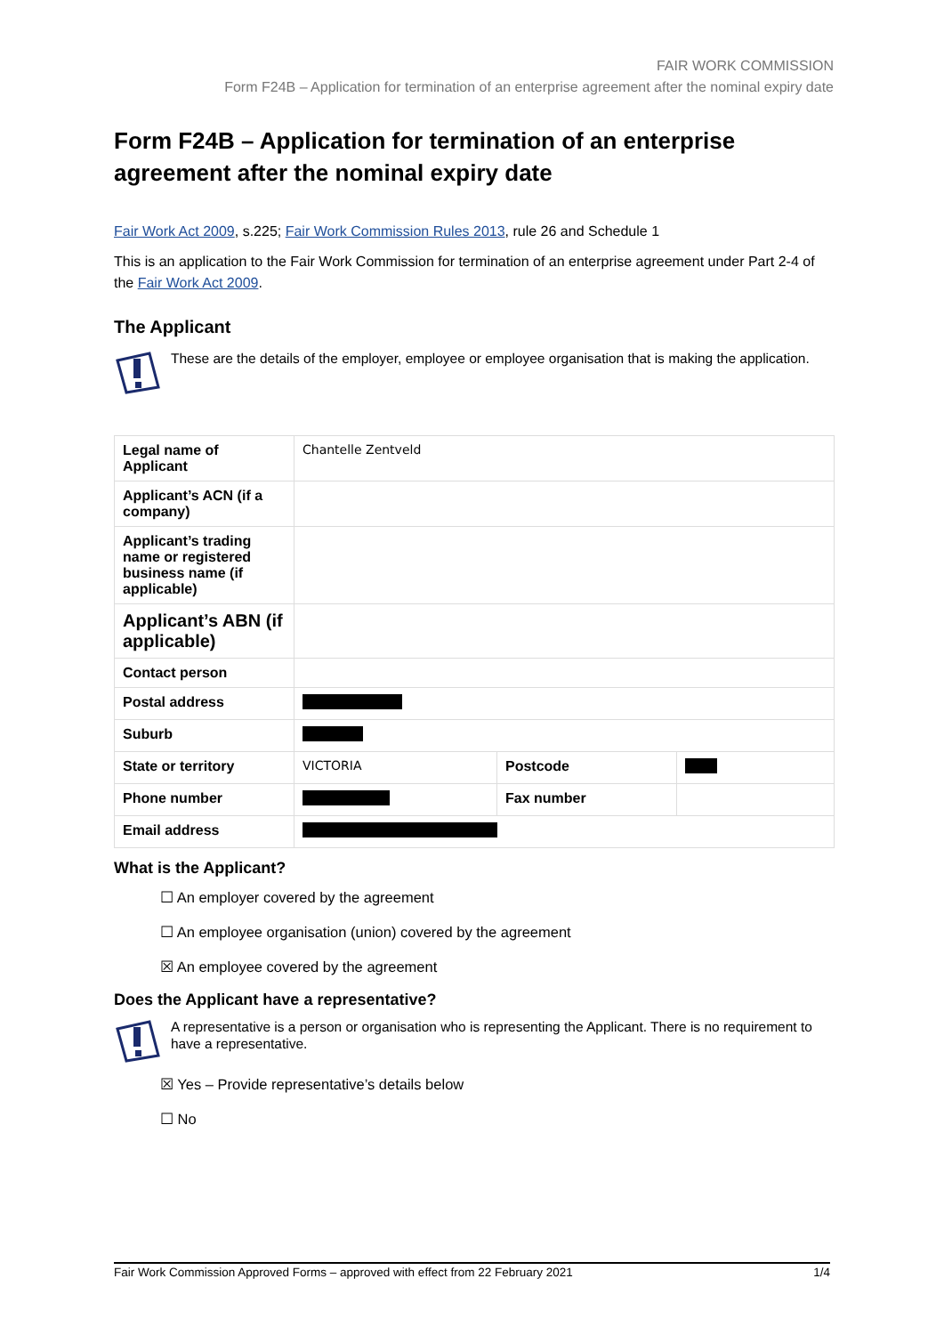FAIR WORK COMMISSION
Form F24B – Application for termination of an enterprise agreement after the nominal expiry date
Form F24B – Application for termination of an enterprise agreement after the nominal expiry date
Fair Work Act 2009, s.225; Fair Work Commission Rules 2013, rule 26 and Schedule 1
This is an application to the Fair Work Commission for termination of an enterprise agreement under Part 2-4 of the Fair Work Act 2009.
The Applicant
These are the details of the employer, employee or employee organisation that is making the application.
| Legal name of Applicant | Chantelle Zentveld | | |
| Applicant’s ACN (if a company) | | | |
| Applicant’s trading name or registered business name (if applicable) | | | |
| Applicant’s ABN (if applicable) | | | |
| Contact person | | | |
| Postal address | | | |
| Suburb | | | |
| State or territory | VICTORIA | Postcode | |
| Phone number | | Fax number | |
| Email address | | | |
What is the Applicant?
☐ An employer covered by the agreement
☐ An employee organisation (union) covered by the agreement
☒ An employee covered by the agreement
Does the Applicant have a representative?
A representative is a person or organisation who is representing the Applicant. There is no requirement to have a representative.
☒ Yes – Provide representative’s details below
☐ No
Fair Work Commission Approved Forms – approved with effect from 22 February 2021 1/4